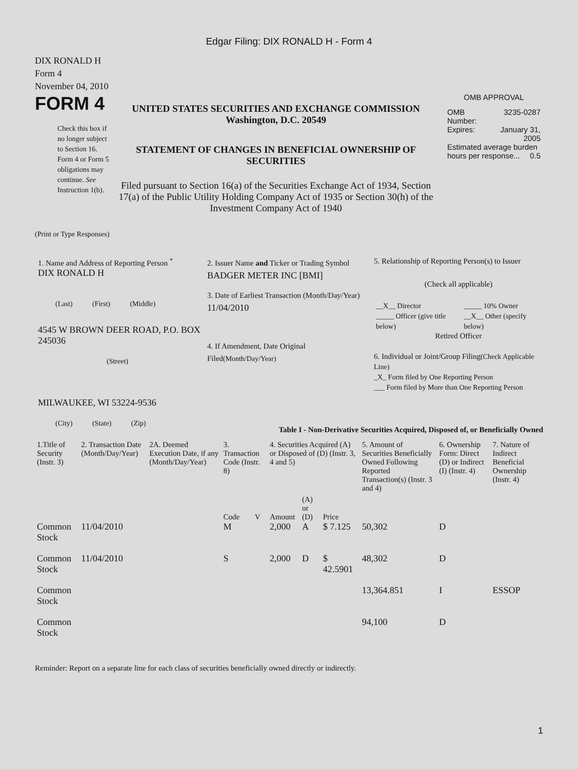Edgar Filing: DIX RONALD H - Form 4
DIX RONALD H
Form 4
November 04, 2010
FORM 4
Check this box if no longer subject to Section 16. Form 4 or Form 5 obligations may continue. See Instruction 1(b).
UNITED STATES SECURITIES AND EXCHANGE COMMISSION
Washington, D.C. 20549
STATEMENT OF CHANGES IN BENEFICIAL OWNERSHIP OF SECURITIES
Filed pursuant to Section 16(a) of the Securities Exchange Act of 1934, Section 17(a) of the Public Utility Holding Company Act of 1935 or Section 30(h) of the Investment Company Act of 1940
OMB APPROVAL
| OMB Number: | 3235-0287 |
| Expires: | January 31, 2005 |
| Estimated average burden hours per response... 0.5 | |
(Print or Type Responses)
1. Name and Address of Reporting Person <sup>*</sup>
DIX RONALD H
(Last) (First) (Middle)
4545 W BROWN DEER ROAD, P.O. BOX 245036
(Street)
MILWAUKEE, WI 53224-9536
(City) (State) (Zip)
2. Issuer Name and Ticker or Trading Symbol
BADGER METER INC [BMI]
3. Date of Earliest Transaction (Month/Day/Year)
11/04/2010
4. If Amendment, Date Original Filed(Month/Day/Year)
5. Relationship of Reporting Person(s) to Issuer
(Check all applicable)
| __X__ Director | _____ 10% Owner |
| _____ Officer (give title below) | __X__ Other (specify below) |
Retired Officer
6. Individual or Joint/Group Filing(Check Applicable Line)
_X_ Form filed by One Reporting Person
___ Form filed by More than One Reporting Person
Table I - Non-Derivative Securities Acquired, Disposed of, or Beneficially Owned
| 1.Title of Security (Instr. 3) | 2. Transaction Date (Month/Day/Year) | 2A. Deemed Execution Date, if any (Month/Day/Year) | 3. Transaction Code (Instr. 8) | | 4. Securities Acquired (A) or Disposed of (D) (Instr. 3, 4 and 5) | | | 5. Amount of Securities Beneficially Owned Following Reported Transaction(s) (Instr. 3 and 4) | 6. Ownership Form: Direct (D) or Indirect (I) (Instr. 4) | 7. Nature of Indirect Beneficial Ownership (Instr. 4) |
| --- | --- | --- | --- | --- | --- | --- | --- | --- | --- | --- |
| | | | Code | V | Amount | (A) or (D) | Price | | | |
| Common Stock | 11/04/2010 | | M | | 2,000 | A | $ 7.125 | 50,302 | D | |
| Common Stock | 11/04/2010 | | S | | 2,000 | D | $ 42.5901 | 48,302 | D | |
| Common Stock | | | | | | | | 13,364.851 | I | ESSOP |
| Common Stock | | | | | | | | 94,100 | D | |
Reminder: Report on a separate line for each class of securities beneficially owned directly or indirectly.
1